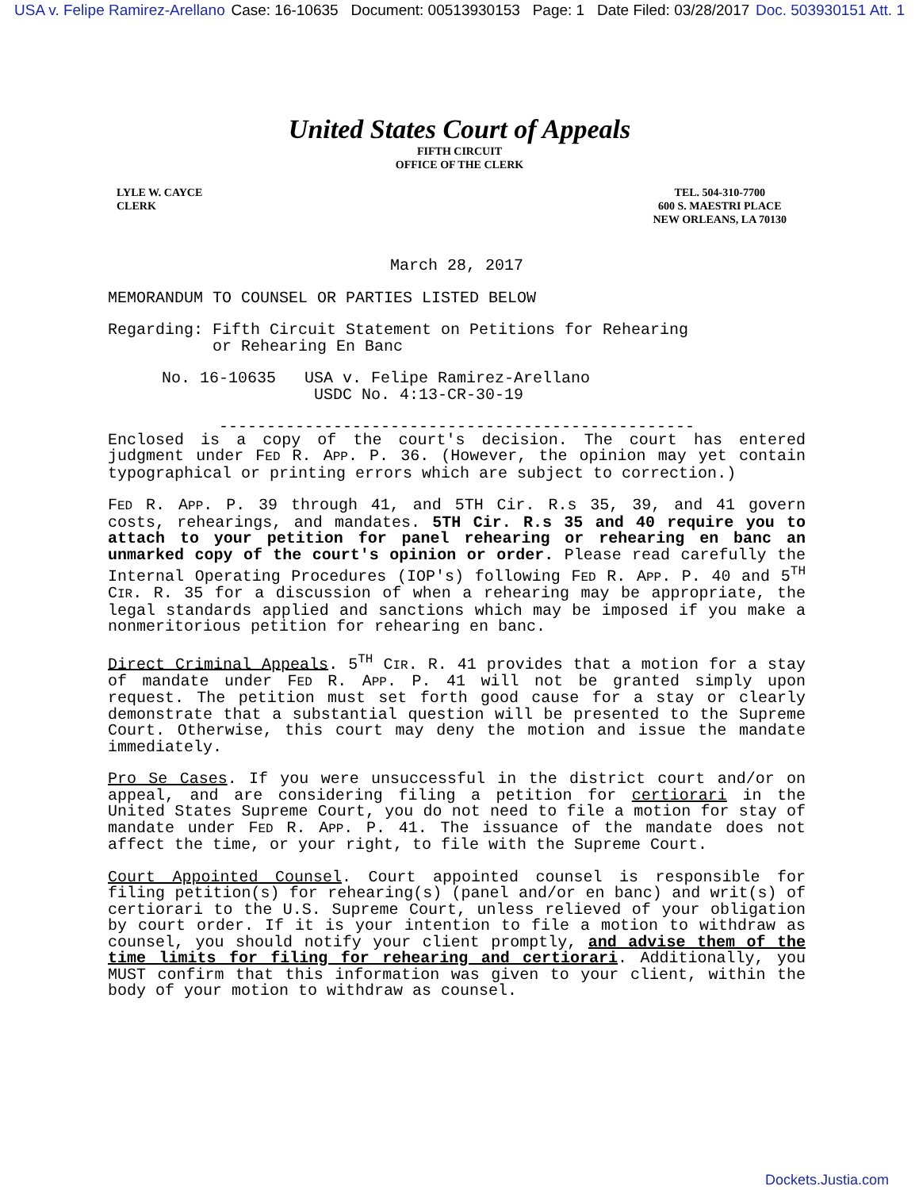USA v. Felipe Ramirez-Arellano Case: 16-10635 Document: 00513930153 Page: 1 Date Filed: 03/28/2017 Doc. 503930151 Att. 1
United States Court of Appeals
FIFTH CIRCUIT
OFFICE OF THE CLERK
LYLE W. CAYCE
CLERK
TEL. 504-310-7700
600 S. MAESTRI PLACE
NEW ORLEANS, LA 70130
March 28, 2017
MEMORANDUM TO COUNSEL OR PARTIES LISTED BELOW
Regarding: Fifth Circuit Statement on Petitions for Rehearing
or Rehearing En Banc
No. 16-10635 USA v. Felipe Ramirez-Arellano
USDC No. 4:13-CR-30-19
--------------------------------------------------
Enclosed is a copy of the court's decision. The court has entered judgment under FED R. APP. P. 36. (However, the opinion may yet contain typographical or printing errors which are subject to correction.)
FED R. APP. P. 39 through 41, and 5TH Cir. R.s 35, 39, and 41 govern costs, rehearings, and mandates. 5TH Cir. R.s 35 and 40 require you to attach to your petition for panel rehearing or rehearing en banc an unmarked copy of the court's opinion or order. Please read carefully the Internal Operating Procedures (IOP's) following FED R. APP. P. 40 and 5<sup>TH</sup> CIR. R. 35 for a discussion of when a rehearing may be appropriate, the legal standards applied and sanctions which may be imposed if you make a nonmeritorious petition for rehearing en banc.
Direct Criminal Appeals. 5<sup>TH</sup> CIR. R. 41 provides that a motion for a stay of mandate under FED R. APP. P. 41 will not be granted simply upon request. The petition must set forth good cause for a stay or clearly demonstrate that a substantial question will be presented to the Supreme Court. Otherwise, this court may deny the motion and issue the mandate immediately.
Pro Se Cases. If you were unsuccessful in the district court and/or on appeal, and are considering filing a petition for certiorari in the United States Supreme Court, you do not need to file a motion for stay of mandate under FED R. APP. P. 41. The issuance of the mandate does not affect the time, or your right, to file with the Supreme Court.
Court Appointed Counsel. Court appointed counsel is responsible for filing petition(s) for rehearing(s) (panel and/or en banc) and writ(s) of certiorari to the U.S. Supreme Court, unless relieved of your obligation by court order. If it is your intention to file a motion to withdraw as counsel, you should notify your client promptly, and advise them of the time limits for filing for rehearing and certiorari. Additionally, you MUST confirm that this information was given to your client, within the body of your motion to withdraw as counsel.
Dockets.Justia.com